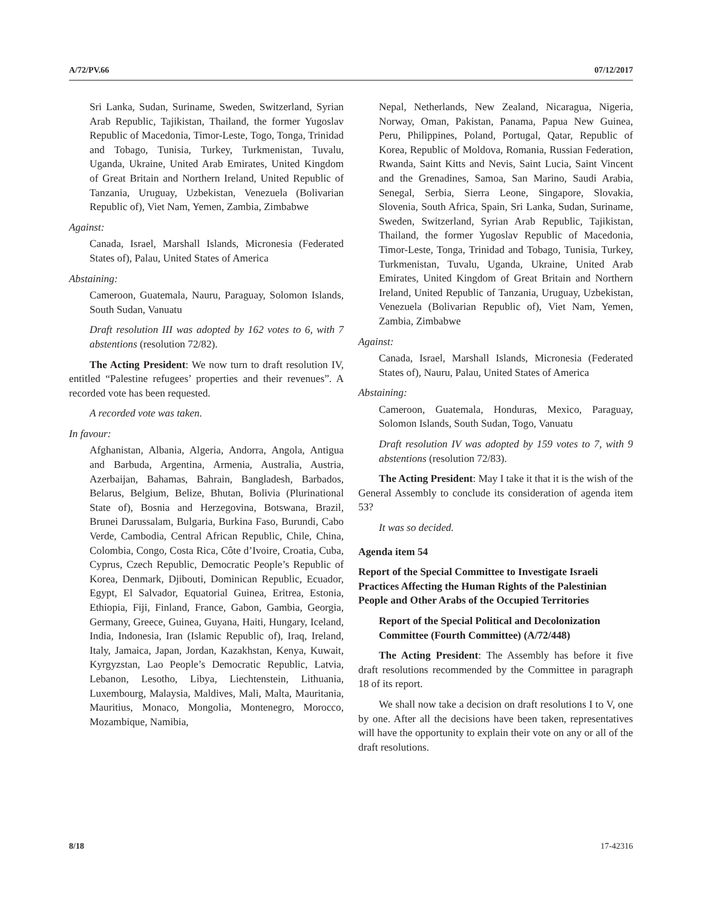A/72/PV.66 07/12/2017
Sri Lanka, Sudan, Suriname, Sweden, Switzerland, Syrian Arab Republic, Tajikistan, Thailand, the former Yugoslav Republic of Macedonia, Timor-Leste, Togo, Tonga, Trinidad and Tobago, Tunisia, Turkey, Turkmenistan, Tuvalu, Uganda, Ukraine, United Arab Emirates, United Kingdom of Great Britain and Northern Ireland, United Republic of Tanzania, Uruguay, Uzbekistan, Venezuela (Bolivarian Republic of), Viet Nam, Yemen, Zambia, Zimbabwe
Against:
Canada, Israel, Marshall Islands, Micronesia (Federated States of), Palau, United States of America
Abstaining:
Cameroon, Guatemala, Nauru, Paraguay, Solomon Islands, South Sudan, Vanuatu
Draft resolution III was adopted by 162 votes to 6, with 7 abstentions (resolution 72/82).
The Acting President: We now turn to draft resolution IV, entitled “Palestine refugees’ properties and their revenues”. A recorded vote has been requested.
A recorded vote was taken.
In favour:
Afghanistan, Albania, Algeria, Andorra, Angola, Antigua and Barbuda, Argentina, Armenia, Australia, Austria, Azerbaijan, Bahamas, Bahrain, Bangladesh, Barbados, Belarus, Belgium, Belize, Bhutan, Bolivia (Plurinational State of), Bosnia and Herzegovina, Botswana, Brazil, Brunei Darussalam, Bulgaria, Burkina Faso, Burundi, Cabo Verde, Cambodia, Central African Republic, Chile, China, Colombia, Congo, Costa Rica, Côte d’Ivoire, Croatia, Cuba, Cyprus, Czech Republic, Democratic People’s Republic of Korea, Denmark, Djibouti, Dominican Republic, Ecuador, Egypt, El Salvador, Equatorial Guinea, Eritrea, Estonia, Ethiopia, Fiji, Finland, France, Gabon, Gambia, Georgia, Germany, Greece, Guinea, Guyana, Haiti, Hungary, Iceland, India, Indonesia, Iran (Islamic Republic of), Iraq, Ireland, Italy, Jamaica, Japan, Jordan, Kazakhstan, Kenya, Kuwait, Kyrgyzstan, Lao People’s Democratic Republic, Latvia, Lebanon, Lesotho, Libya, Liechtenstein, Lithuania, Luxembourg, Malaysia, Maldives, Mali, Malta, Mauritania, Mauritius, Monaco, Mongolia, Montenegro, Morocco, Mozambique, Namibia,
Nepal, Netherlands, New Zealand, Nicaragua, Nigeria, Norway, Oman, Pakistan, Panama, Papua New Guinea, Peru, Philippines, Poland, Portugal, Qatar, Republic of Korea, Republic of Moldova, Romania, Russian Federation, Rwanda, Saint Kitts and Nevis, Saint Lucia, Saint Vincent and the Grenadines, Samoa, San Marino, Saudi Arabia, Senegal, Serbia, Sierra Leone, Singapore, Slovakia, Slovenia, South Africa, Spain, Sri Lanka, Sudan, Suriname, Sweden, Switzerland, Syrian Arab Republic, Tajikistan, Thailand, the former Yugoslav Republic of Macedonia, Timor-Leste, Tonga, Trinidad and Tobago, Tunisia, Turkey, Turkmenistan, Tuvalu, Uganda, Ukraine, United Arab Emirates, United Kingdom of Great Britain and Northern Ireland, United Republic of Tanzania, Uruguay, Uzbekistan, Venezuela (Bolivarian Republic of), Viet Nam, Yemen, Zambia, Zimbabwe
Against:
Canada, Israel, Marshall Islands, Micronesia (Federated States of), Nauru, Palau, United States of America
Abstaining:
Cameroon, Guatemala, Honduras, Mexico, Paraguay, Solomon Islands, South Sudan, Togo, Vanuatu
Draft resolution IV was adopted by 159 votes to 7, with 9 abstentions (resolution 72/83).
The Acting President: May I take it that it is the wish of the General Assembly to conclude its consideration of agenda item 53?
It was so decided.
Agenda item 54
Report of the Special Committee to Investigate Israeli Practices Affecting the Human Rights of the Palestinian People and Other Arabs of the Occupied Territories
Report of the Special Political and Decolonization Committee (Fourth Committee) (A/72/448)
The Acting President: The Assembly has before it five draft resolutions recommended by the Committee in paragraph 18 of its report.
We shall now take a decision on draft resolutions I to V, one by one. After all the decisions have been taken, representatives will have the opportunity to explain their vote on any or all of the draft resolutions.
8/18 17-42316